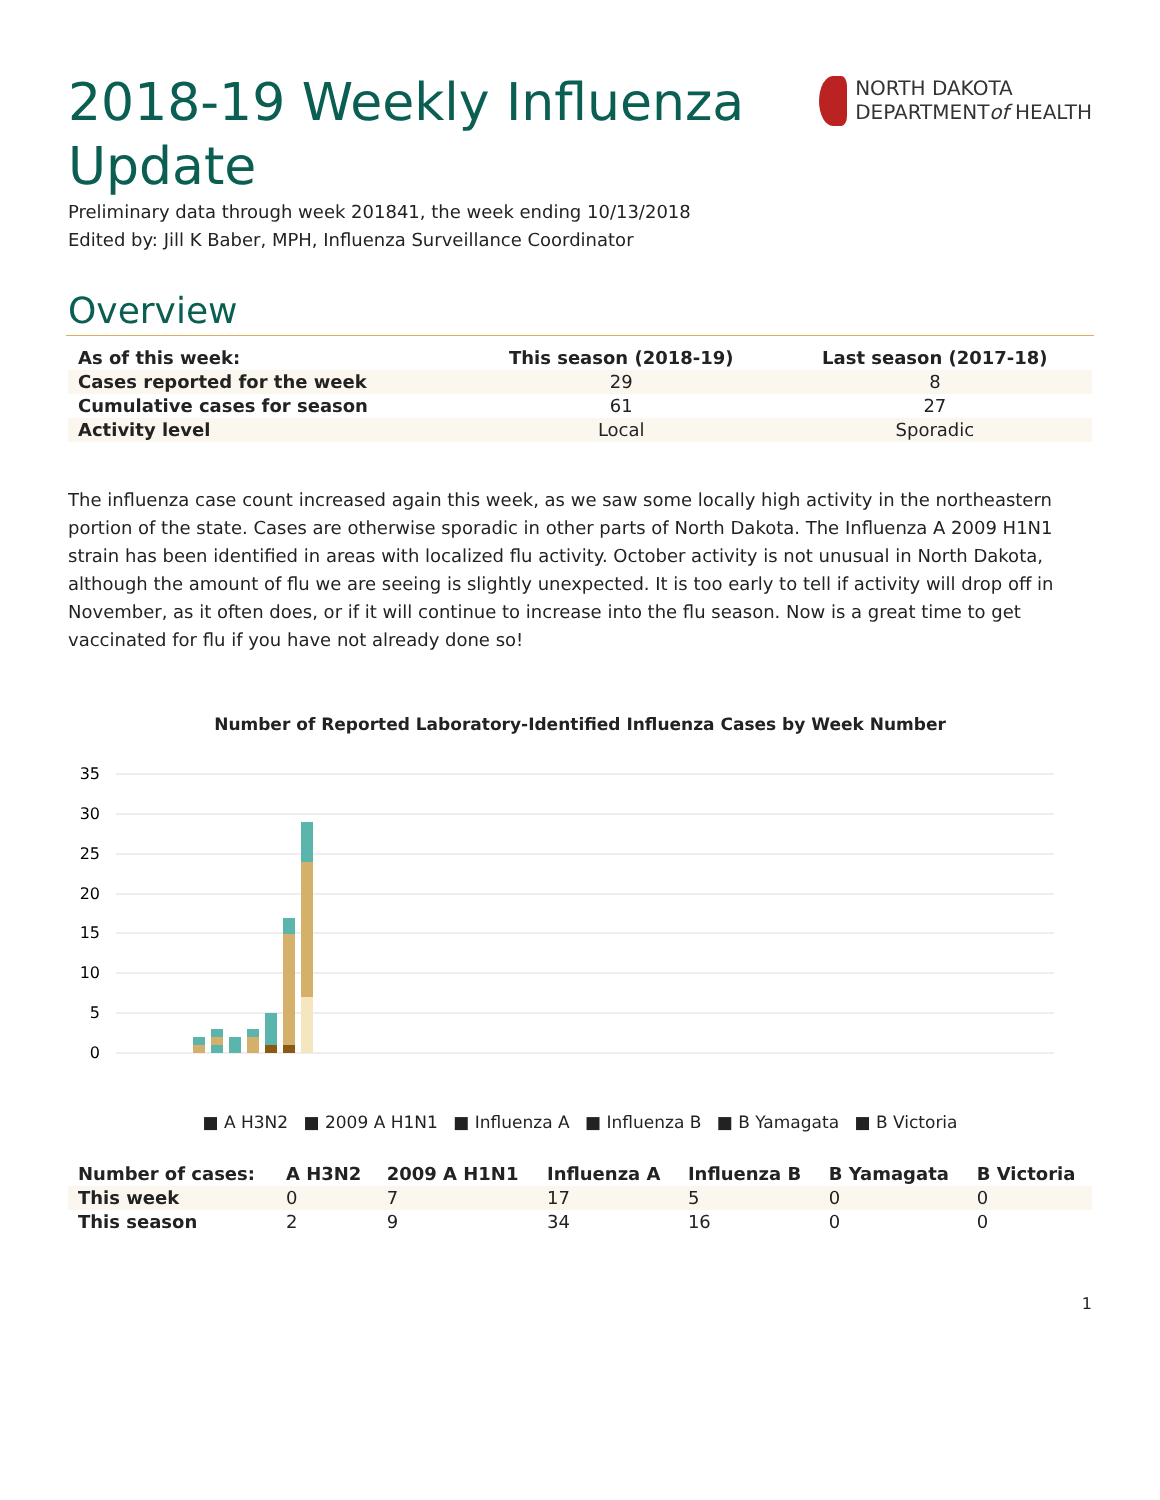2018-19 Weekly Influenza Update
NORTH DAKOTA
DEPARTMENTof HEALTH
Preliminary data through week 201841, the week ending 10/13/2018
Edited by: Jill K Baber, MPH, Influenza Surveillance Coordinator
Overview
| As of this week: | This season (2018-19) | Last season (2017-18) |
| --- | --- | --- |
| Cases reported for the week | 29 | 8 |
| Cumulative cases for season | 61 | 27 |
| Activity level | Local | Sporadic |
The influenza case count increased again this week, as we saw some locally high activity in the northeastern portion of the state. Cases are otherwise sporadic in other parts of North Dakota. The Influenza A 2009 H1N1 strain has been identified in areas with localized flu activity. October activity is not unusual in North Dakota, although the amount of flu we are seeing is slightly unexpected. It is too early to tell if activity will drop off in November, as it often does, or if it will continue to increase into the flu season. Now is a great time to get vaccinated for flu if you have not already done so!
Number of Reported Laboratory-Identified Influenza Cases by Week Number
35
30
25
20
15
10
5
0
■ A H3N2 ■ 2009 A H1N1 ■ Influenza A ■ Influenza B ■ B Yamagata ■ B Victoria
| Number of cases: | A H3N2 | 2009 A H1N1 | Influenza A | Influenza B | B Yamagata | B Victoria |
| --- | --- | --- | --- | --- | --- | --- |
| This week | 0 | 7 | 17 | 5 | 0 | 0 |
| This season | 2 | 9 | 34 | 16 | 0 | 0 |
1